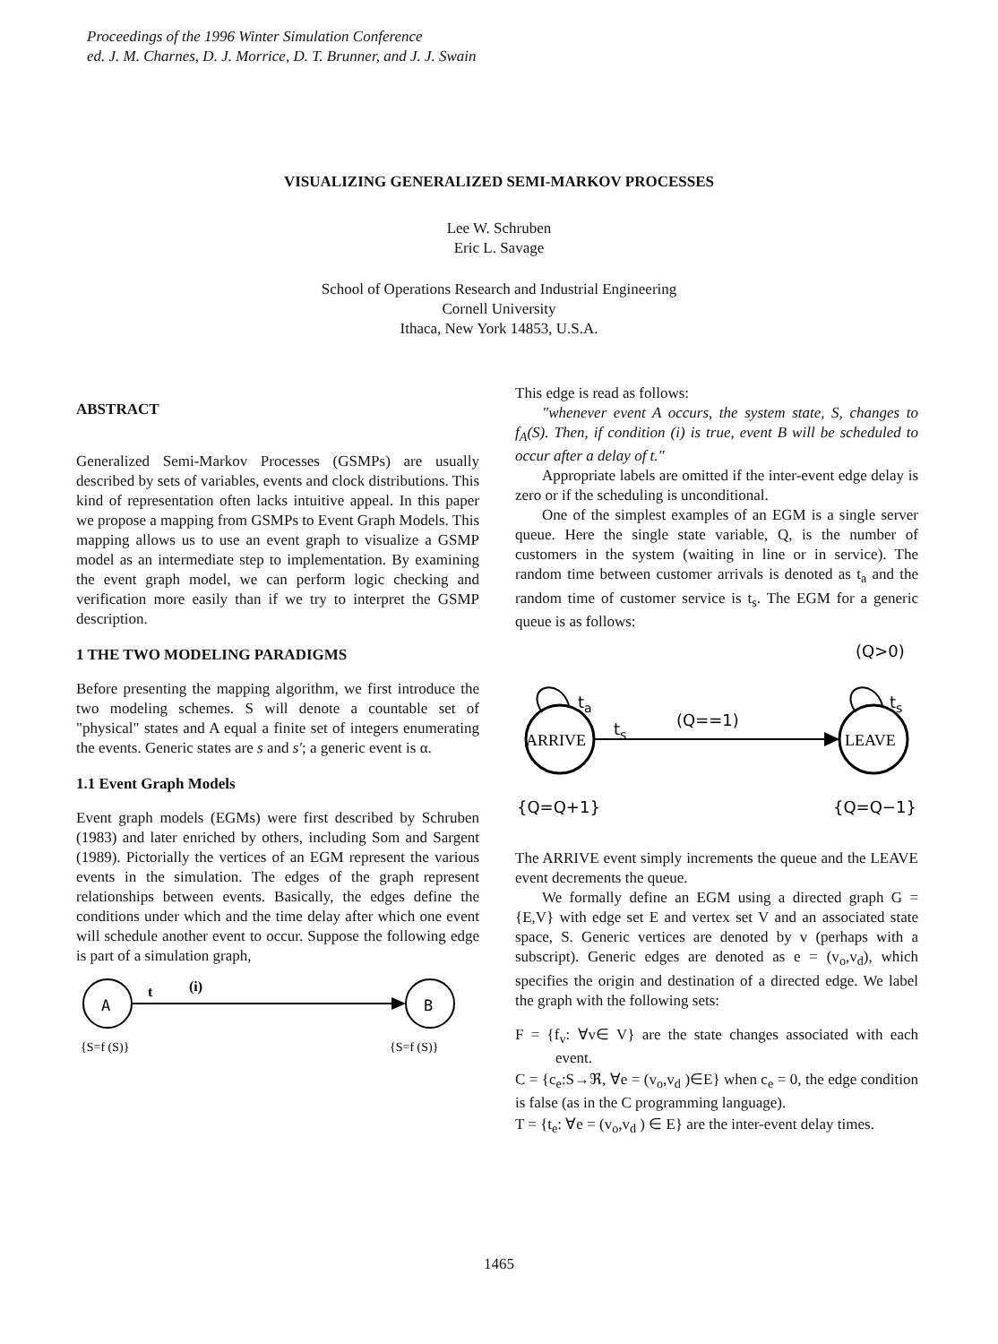Proceedings of the 1996 Winter Simulation Conference
ed. J. M. Charnes, D. J. Morrice, D. T. Brunner, and J. J. Swain
VISUALIZING GENERALIZED SEMI-MARKOV PROCESSES
Lee W. Schruben
Eric L. Savage
School of Operations Research and Industrial Engineering
Cornell University
Ithaca, New York 14853, U.S.A.
ABSTRACT
Generalized Semi-Markov Processes (GSMPs) are usually described by sets of variables, events and clock distributions. This kind of representation often lacks intuitive appeal. In this paper we propose a mapping from GSMPs to Event Graph Models. This mapping allows us to use an event graph to visualize a GSMP model as an intermediate step to implementation. By examining the event graph model, we can perform logic checking and verification more easily than if we try to interpret the GSMP description.
1 THE TWO MODELING PARADIGMS
Before presenting the mapping algorithm, we first introduce the two modeling schemes. S will denote a countable set of "physical" states and A equal a finite set of integers enumerating the events. Generic states are s and s'; a generic event is α.
1.1 Event Graph Models
Event graph models (EGMs) were first described by Schruben (1983) and later enriched by others, including Som and Sargent (1989). Pictorially the vertices of an EGM represent the various events in the simulation. The edges of the graph represent relationships between events. Basically, the edges define the conditions under which and the time delay after which one event will schedule another event to occur. Suppose the following edge is part of a simulation graph,
A
B
t
(i)
{S=f (S)}
{S=f (S)}
This edge is read as follows:
"whenever event A occurs, the system state, S, changes to f<sub>A</sub>(S). Then, if condition (i) is true, event B will be scheduled to occur after a delay of t."
Appropriate labels are omitted if the inter-event edge delay is zero or if the scheduling is unconditional.
One of the simplest examples of an EGM is a single server queue. Here the single state variable, Q, is the number of customers in the system (waiting in line or in service). The random time between customer arrivals is denoted as t<sub>a</sub> and the random time of customer service is t<sub>s</sub>. The EGM for a generic queue is as follows:
(Q>0)
ARRIVE
LEAVE
ta
ts
(Q==1)
ts
{Q=Q+1}
{Q=Q−1}
The ARRIVE event simply increments the queue and the LEAVE event decrements the queue.
We formally define an EGM using a directed graph G = {E,V} with edge set E and vertex set V and an associated state space, S. Generic vertices are denoted by v (perhaps with a subscript). Generic edges are denoted as e = (v<sub>o</sub>,v<sub>d</sub>), which specifies the origin and destination of a directed edge. We label the graph with the following sets:
F = {f<sub>v</sub>: ∀v∈ V} are the state changes associated with each event.
C = {c<sub>e</sub>:S→ℜ, ∀e = (v<sub>o</sub>,v<sub>d</sub> )∈E} when c<sub>e</sub> = 0, the edge condition is false (as in the C programming language).
T = {t<sub>e</sub>: ∀e = (v<sub>o</sub>,v<sub>d</sub> ) ∈ E} are the inter-event delay times.
1465